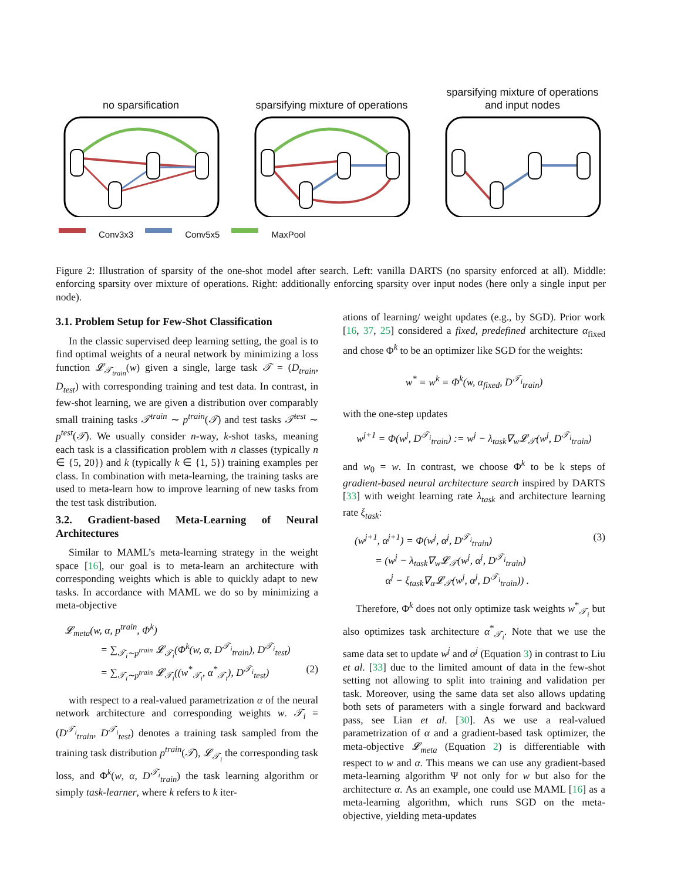no sparsification sparsifying mixture of operations
sparsifying mixture of operations and input nodes
Conv3x3 Conv5x5 MaxPool
Figure 2: Illustration of sparsity of the one-shot model after search. Left: vanilla DARTS (no sparsity enforced at all). Middle: enforcing sparsity over mixture of operations. Right: additionally enforcing sparsity over input nodes (here only a single input per node).
3.1. Problem Setup for Few-Shot Classification
In the classic supervised deep learning setting, the goal is to find optimal weights of a neural network by minimizing a loss function 𝓛<sub>𝒯<sub>train</sub></sub>(w) given a single, large task 𝒯 = (D<sub>train</sub>, D<sub>test</sub>) with corresponding training and test data. In contrast, in few-shot learning, we are given a distribution over comparably small training tasks 𝒯<sup>train</sup> ∼ p<sup>train</sup>(𝒯) and test tasks 𝒯<sup>test</sup> ∼ p<sup>test</sup>(𝒯). We usually consider n-way, k-shot tasks, meaning each task is a classification problem with n classes (typically n ∈ {5, 20}) and k (typically k ∈ {1, 5}) training examples per class. In combination with meta-learning, the training tasks are used to meta-learn how to improve learning of new tasks from the test task distribution.
3.2. Gradient-based Meta-Learning of Neural Architectures
Similar to MAML’s meta-learning strategy in the weight space [16], our goal is to meta-learn an architecture with corresponding weights which is able to quickly adapt to new tasks. In accordance with MAML we do so by minimizing a meta-objective
𝓛<sub>meta</sub>(w, α, p<sup>train</sup>, Φ<sup>k</sup>)
= ∑<sub>𝒯<sub>i</sub>∼p<sup>train</sup></sub> 𝓛<sub>𝒯<sub>i</sub></sub>(Φ<sup>k</sup>(w, α, D<sup>𝒯<sub>i</sub></sup><sub>train</sub>), D<sup>𝒯<sub>i</sub></sup><sub>test</sub>)
= ∑<sub>𝒯<sub>i</sub>∼p<sup>train</sup></sub> 𝓛<sub>𝒯<sub>i</sub></sub>((w<sup>*</sup><sub>𝒯<sub>i</sub></sub>, α<sup>*</sup><sub>𝒯<sub>i</sub></sub>), D<sup>𝒯<sub>i</sub></sup><sub>test</sub>) (2)
with respect to a real-valued parametrization α of the neural network architecture and corresponding weights w. 𝒯<sub>i</sub> = (D<sup>𝒯<sub>i</sub></sup><sub>train</sub>, D<sup>𝒯<sub>i</sub></sup><sub>test</sub>) denotes a training task sampled from the training task distribution p<sup>train</sup>(𝒯), 𝓛<sub>𝒯<sub>i</sub></sub> the corresponding task loss, and Φ<sup>k</sup>(w, α, D<sup>𝒯<sub>i</sub></sup><sub>train</sub>) the task learning algorithm or simply task-learner, where k refers to k iter-
ations of learning/ weight updates (e.g., by SGD). Prior work [16, 37, 25] considered a fixed, predefined architecture α<sub>fixed</sub> and chose Φ<sup>k</sup> to be an optimizer like SGD for the weights:
w<sup>*</sup> = w<sup>k</sup> = Φ<sup>k</sup>(w, α<sub>fixed</sub>, D<sup>𝒯<sub>i</sub></sup><sub>train</sub>)
with the one-step updates
w<sup>j+1</sup> = Φ(w<sup>j</sup>, D<sup>𝒯<sub>i</sub></sup><sub>train</sub>) := w<sup>j</sup> − λ<sub>task</sub>∇<sub>w</sub>𝓛<sub>𝒯</sub>(w<sup>j</sup>, D<sup>𝒯<sub>i</sub></sup><sub>train</sub>)
and w<sub>0</sub> = w. In contrast, we choose Φ<sup>k</sup> to be k steps of gradient-based neural architecture search inspired by DARTS [33] with weight learning rate λ<sub>task</sub> and architecture learning rate ξ<sub>task</sub>:
(w<sup>j+1</sup>, α<sup>j+1</sup>) = Φ(w<sup>j</sup>, α<sup>j</sup>, D<sup>𝒯<sub>i</sub></sup><sub>train</sub>) (3)
= (w<sup>j</sup> − λ<sub>task</sub>∇<sub>w</sub>𝓛<sub>𝒯</sub>(w<sup>j</sup>, α<sup>j</sup>, D<sup>𝒯<sub>i</sub></sup><sub>train</sub>)
α<sup>j</sup> − ξ<sub>task</sub>∇<sub>α</sub>𝓛<sub>𝒯</sub>(w<sup>j</sup>, α<sup>j</sup>, D<sup>𝒯<sub>i</sub></sup><sub>train</sub>)) .
Therefore, Φ<sup>k</sup> does not only optimize task weights w<sup>*</sup><sub>𝒯<sub>i</sub></sub> but also optimizes task architecture α<sup>*</sup><sub>𝒯<sub>i</sub></sub>. Note that we use the same data set to update w<sup>j</sup> and α<sup>j</sup> (Equation 3) in contrast to Liu et al. [33] due to the limited amount of data in the few-shot setting not allowing to split into training and validation per task. Moreover, using the same data set also allows updating both sets of parameters with a single forward and backward pass, see Lian et al. [30]. As we use a real-valued parametrization of α and a gradient-based task optimizer, the meta-objective 𝓛<sub>meta</sub> (Equation 2) is differentiable with respect to w and α. This means we can use any gradient-based meta-learning algorithm Ψ not only for w but also for the architecture α. As an example, one could use MAML [16] as a meta-learning algorithm, which runs SGD on the meta-objective, yielding meta-updates